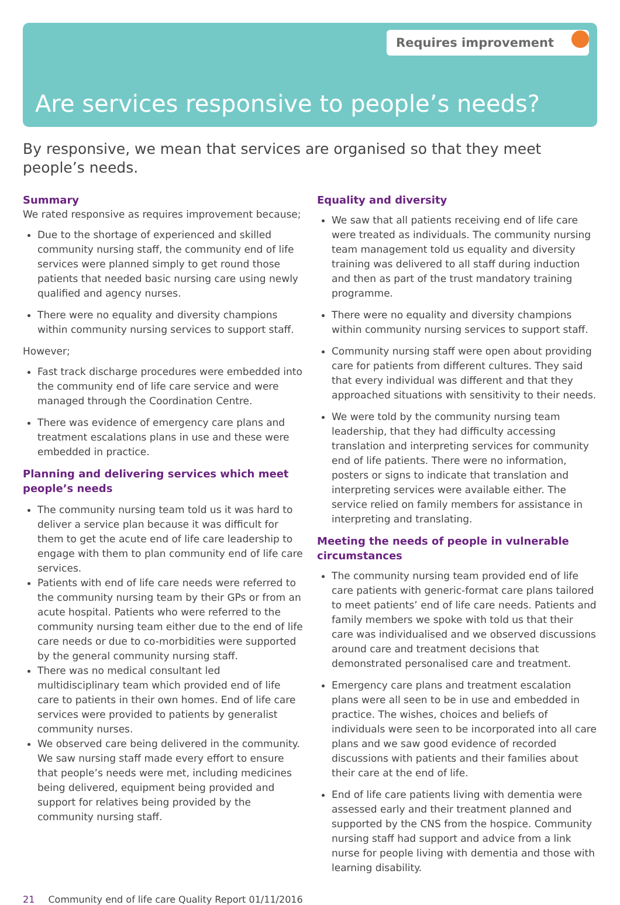Requires improvement
Are services responsive to people’s needs?
By responsive, we mean that services are organised so that they meet people’s needs.
Summary
We rated responsive as requires improvement because;
Due to the shortage of experienced and skilled community nursing staff, the community end of life services were planned simply to get round those patients that needed basic nursing care using newly qualified and agency nurses.
There were no equality and diversity champions within community nursing services to support staff.
However;
Fast track discharge procedures were embedded into the community end of life care service and were managed through the Coordination Centre.
There was evidence of emergency care plans and treatment escalations plans in use and these were embedded in practice.
Planning and delivering services which meet people’s needs
The community nursing team told us it was hard to deliver a service plan because it was difficult for them to get the acute end of life care leadership to engage with them to plan community end of life care services.
Patients with end of life care needs were referred to the community nursing team by their GPs or from an acute hospital. Patients who were referred to the community nursing team either due to the end of life care needs or due to co-morbidities were supported by the general community nursing staff.
There was no medical consultant led multidisciplinary team which provided end of life care to patients in their own homes. End of life care services were provided to patients by generalist community nurses.
We observed care being delivered in the community. We saw nursing staff made every effort to ensure that people’s needs were met, including medicines being delivered, equipment being provided and support for relatives being provided by the community nursing staff.
Equality and diversity
We saw that all patients receiving end of life care were treated as individuals. The community nursing team management told us equality and diversity training was delivered to all staff during induction and then as part of the trust mandatory training programme.
There were no equality and diversity champions within community nursing services to support staff.
Community nursing staff were open about providing care for patients from different cultures. They said that every individual was different and that they approached situations with sensitivity to their needs.
We were told by the community nursing team leadership, that they had difficulty accessing translation and interpreting services for community end of life patients. There were no information, posters or signs to indicate that translation and interpreting services were available either. The service relied on family members for assistance in interpreting and translating.
Meeting the needs of people in vulnerable circumstances
The community nursing team provided end of life care patients with generic-format care plans tailored to meet patients’ end of life care needs. Patients and family members we spoke with told us that their care was individualised and we observed discussions around care and treatment decisions that demonstrated personalised care and treatment.
Emergency care plans and treatment escalation plans were all seen to be in use and embedded in practice. The wishes, choices and beliefs of individuals were seen to be incorporated into all care plans and we saw good evidence of recorded discussions with patients and their families about their care at the end of life.
End of life care patients living with dementia were assessed early and their treatment planned and supported by the CNS from the hospice. Community nursing staff had support and advice from a link nurse for people living with dementia and those with learning disability.
21 Community end of life care Quality Report 01/11/2016